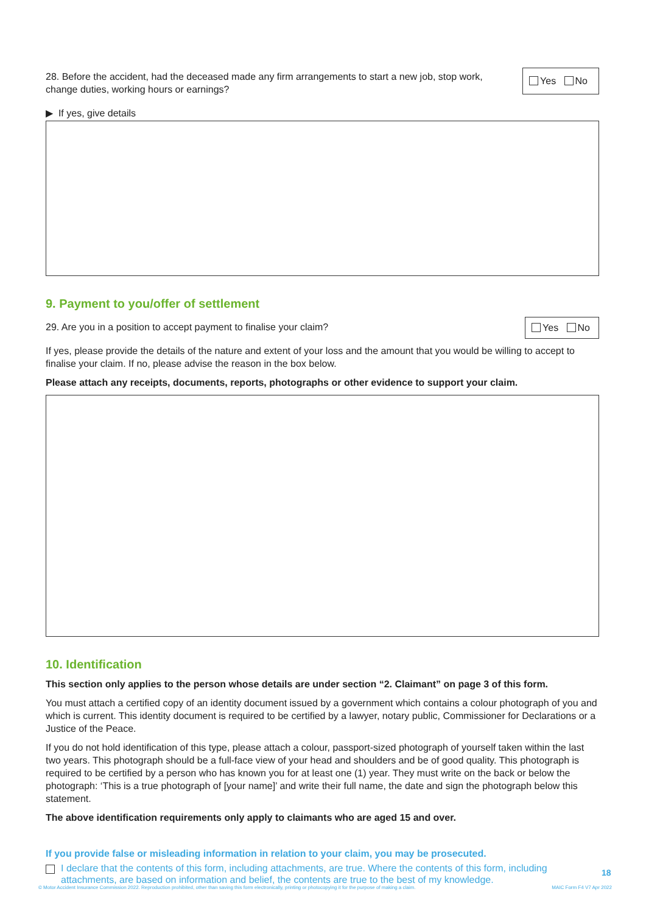28. Before the accident, had the deceased made any firm arrangements to start a new job, stop work, change duties, working hours or earnings?
Yes No
▶ If yes, give details
9. Payment to you/offer of settlement
29. Are you in a position to accept payment to finalise your claim?
Yes No
If yes, please provide the details of the nature and extent of your loss and the amount that you would be willing to accept to finalise your claim. If no, please advise the reason in the box below.
Please attach any receipts, documents, reports, photographs or other evidence to support your claim.
10. Identification
This section only applies to the person whose details are under section “2. Claimant” on page 3 of this form.
You must attach a certified copy of an identity document issued by a government which contains a colour photograph of you and which is current. This identity document is required to be certified by a lawyer, notary public, Commissioner for Declarations or a Justice of the Peace.
If you do not hold identification of this type, please attach a colour, passport-sized photograph of yourself taken within the last two years. This photograph should be a full-face view of your head and shoulders and be of good quality. This photograph is required to be certified by a person who has known you for at least one (1) year. They must write on the back or below the photograph: ‘This is a true photograph of [your name]’ and write their full name, the date and sign the photograph below this statement.
The above identification requirements only apply to claimants who are aged 15 and over.
If you provide false or misleading information in relation to your claim, you may be prosecuted.
I declare that the contents of this form, including attachments, are true. Where the contents of this form, including attachments, are based on information and belief, the contents are true to the best of my knowledge.
18
© Motor Accident Insurance Commission 2022. Reproduction prohibited, other than saving this form electronically, printing or photocopying it for the purpose of making a claim. MAIC Form F4 V7 Apr 2022